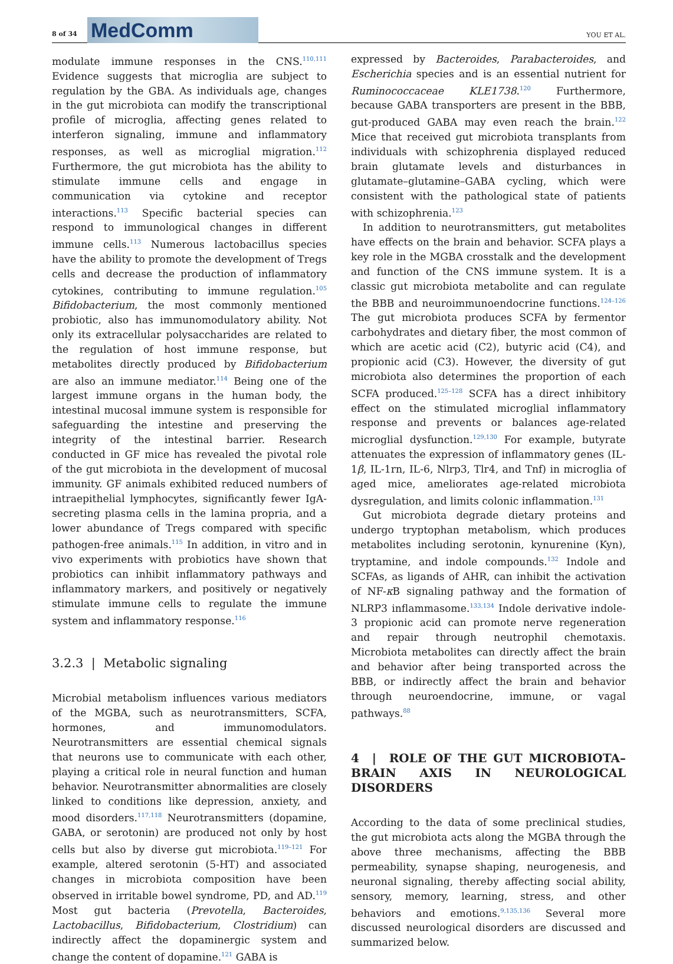8 of 34
MedComm
YOU ET AL.
modulate immune responses in the CNS.<sup>110,111</sup> Evidence suggests that microglia are subject to regulation by the GBA. As individuals age, changes in the gut microbiota can modify the transcriptional profile of microglia, affecting genes related to interferon signaling, immune and inflammatory responses, as well as microglial migration.<sup>112</sup> Furthermore, the gut microbiota has the ability to stimulate immune cells and engage in communication via cytokine and receptor interactions.<sup>113</sup> Specific bacterial species can respond to immunological changes in different immune cells.<sup>113</sup> Numerous lactobacillus species have the ability to promote the development of Tregs cells and decrease the production of inflammatory cytokines, contributing to immune regulation.<sup>105</sup> Bifidobacterium, the most commonly mentioned probiotic, also has immunomodulatory ability. Not only its extracellular polysaccharides are related to the regulation of host immune response, but metabolites directly produced by Bifidobacterium are also an immune mediator.<sup>114</sup> Being one of the largest immune organs in the human body, the intestinal mucosal immune system is responsible for safeguarding the intestine and preserving the integrity of the intestinal barrier. Research conducted in GF mice has revealed the pivotal role of the gut microbiota in the development of mucosal immunity. GF animals exhibited reduced numbers of intraepithelial lymphocytes, significantly fewer IgA-secreting plasma cells in the lamina propria, and a lower abundance of Tregs compared with specific pathogen-free animals.<sup>115</sup> In addition, in vitro and in vivo experiments with probiotics have shown that probiotics can inhibit inflammatory pathways and inflammatory markers, and positively or negatively stimulate immune cells to regulate the immune system and inflammatory response.<sup>116</sup>
3.2.3 | Metabolic signaling
Microbial metabolism influences various mediators of the MGBA, such as neurotransmitters, SCFA, hormones, and immunomodulators. Neurotransmitters are essential chemical signals that neurons use to communicate with each other, playing a critical role in neural function and human behavior. Neurotransmitter abnormalities are closely linked to conditions like depression, anxiety, and mood disorders.<sup>117,118</sup> Neurotransmitters (dopamine, GABA, or serotonin) are produced not only by host cells but also by diverse gut microbiota.<sup>119–121</sup> For example, altered serotonin (5-HT) and associated changes in microbiota composition have been observed in irritable bowel syndrome, PD, and AD.<sup>119</sup> Most gut bacteria (Prevotella, Bacteroides, Lactobacillus, Bifidobacterium, Clostridium) can indirectly affect the dopaminergic system and change the content of dopamine.<sup>121</sup> GABA is
expressed by Bacteroides, Parabacteroides, and Escherichia species and is an essential nutrient for Ruminococcaceae KLE1738.<sup>120</sup> Furthermore, because GABA transporters are present in the BBB, gut-produced GABA may even reach the brain.<sup>122</sup> Mice that received gut microbiota transplants from individuals with schizophrenia displayed reduced brain glutamate levels and disturbances in glutamate–glutamine–GABA cycling, which were consistent with the pathological state of patients with schizophrenia.<sup>123</sup>
In addition to neurotransmitters, gut metabolites have effects on the brain and behavior. SCFA plays a key role in the MGBA crosstalk and the development and function of the CNS immune system. It is a classic gut microbiota metabolite and can regulate the BBB and neuroimmunoendocrine functions.<sup>124–126</sup> The gut microbiota produces SCFA by fermentor carbohydrates and dietary fiber, the most common of which are acetic acid (C2), butyric acid (C4), and propionic acid (C3). However, the diversity of gut microbiota also determines the proportion of each SCFA produced.<sup>125–128</sup> SCFA has a direct inhibitory effect on the stimulated microglial inflammatory response and prevents or balances age-related microglial dysfunction.<sup>129,130</sup> For example, butyrate attenuates the expression of inflammatory genes (IL-1β, IL-1rn, IL-6, Nlrp3, Tlr4, and Tnf) in microglia of aged mice, ameliorates age-related microbiota dysregulation, and limits colonic inflammation.<sup>131</sup>
Gut microbiota degrade dietary proteins and undergo tryptophan metabolism, which produces metabolites including serotonin, kynurenine (Kyn), tryptamine, and indole compounds.<sup>132</sup> Indole and SCFAs, as ligands of AHR, can inhibit the activation of NF-κ B signaling pathway and the formation of NLRP3 inflammasome.<sup>133,134</sup> Indole derivative indole-3 propionic acid can promote nerve regeneration and repair through neutrophil chemotaxis. Microbiota metabolites can directly affect the brain and behavior after being transported across the BBB, or indirectly affect the brain and behavior through neuroendocrine, immune, or vagal pathways.<sup>88</sup>
4 | ROLE OF THE GUT MICROBIOTA–BRAIN AXIS IN NEUROLOGICAL DISORDERS
According to the data of some preclinical studies, the gut microbiota acts along the MGBA through the above three mechanisms, affecting the BBB permeability, synapse shaping, neurogenesis, and neuronal signaling, thereby affecting social ability, sensory, memory, learning, stress, and other behaviors and emotions.<sup>9,135,136</sup> Several more discussed neurological disorders are discussed and summarized below.